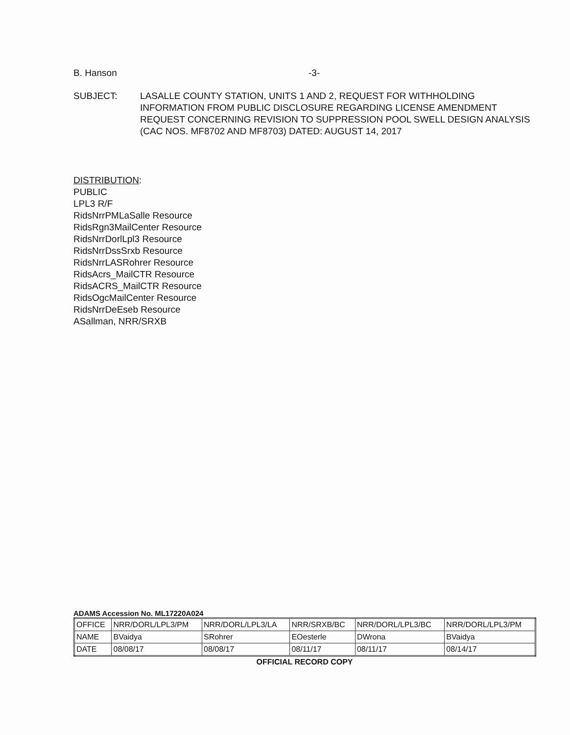B. Hanson -3-
SUBJECT: LASALLE COUNTY STATION, UNITS 1 AND 2, REQUEST FOR WITHHOLDING INFORMATION FROM PUBLIC DISCLOSURE REGARDING LICENSE AMENDMENT REQUEST CONCERNING REVISION TO SUPPRESSION POOL SWELL DESIGN ANALYSIS (CAC NOS. MF8702 AND MF8703) DATED: AUGUST 14, 2017
DISTRIBUTION:
PUBLIC
LPL3 R/F
RidsNrrPMLaSalle Resource
RidsRgn3MailCenter Resource
RidsNrrDorlLpl3 Resource
RidsNrrDssSrxb Resource
RidsNrrLASRohrer Resource
RidsAcrs_MailCTR Resource
RidsACRS_MailCTR Resource
RidsOgcMailCenter Resource
RidsNrrDeEseb Resource
ASallman, NRR/SRXB
ADAMS Accession No. ML17220A024
| OFFICE | NRR/DORL/LPL3/PM | NRR/DORL/LPL3/LA | NRR/SRXB/BC | NRR/DORL/LPL3/BC | NRR/DORL/LPL3/PM |
| NAME | BVaidya | SRohrer | EOesterle | DWrona | BVaidya |
| DATE | 08/08/17 | 08/08/17 | 08/11/17 | 08/11/17 | 08/14/17 |
OFFICIAL RECORD COPY